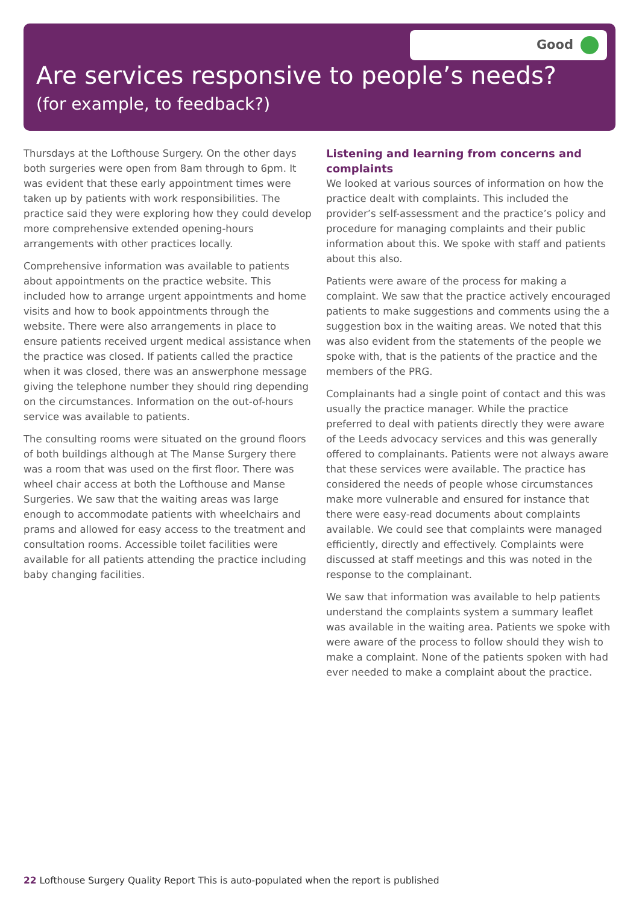Good
Are services responsive to people’s needs?
(for example, to feedback?)
Thursdays at the Lofthouse Surgery. On the other days both surgeries were open from 8am through to 6pm. It was evident that these early appointment times were taken up by patients with work responsibilities. The practice said they were exploring how they could develop more comprehensive extended opening-hours arrangements with other practices locally.
Comprehensive information was available to patients about appointments on the practice website. This included how to arrange urgent appointments and home visits and how to book appointments through the website. There were also arrangements in place to ensure patients received urgent medical assistance when the practice was closed. If patients called the practice when it was closed, there was an answerphone message giving the telephone number they should ring depending on the circumstances. Information on the out-of-hours service was available to patients.
The consulting rooms were situated on the ground floors of both buildings although at The Manse Surgery there was a room that was used on the first floor. There was wheel chair access at both the Lofthouse and Manse Surgeries. We saw that the waiting areas was large enough to accommodate patients with wheelchairs and prams and allowed for easy access to the treatment and consultation rooms. Accessible toilet facilities were available for all patients attending the practice including baby changing facilities.
Listening and learning from concerns and complaints
We looked at various sources of information on how the practice dealt with complaints. This included the provider’s self-assessment and the practice’s policy and procedure for managing complaints and their public information about this. We spoke with staff and patients about this also.
Patients were aware of the process for making a complaint. We saw that the practice actively encouraged patients to make suggestions and comments using the a suggestion box in the waiting areas. We noted that this was also evident from the statements of the people we spoke with, that is the patients of the practice and the members of the PRG.
Complainants had a single point of contact and this was usually the practice manager. While the practice preferred to deal with patients directly they were aware of the Leeds advocacy services and this was generally offered to complainants. Patients were not always aware that these services were available. The practice has considered the needs of people whose circumstances make more vulnerable and ensured for instance that there were easy-read documents about complaints available. We could see that complaints were managed efficiently, directly and effectively. Complaints were discussed at staff meetings and this was noted in the response to the complainant.
We saw that information was available to help patients understand the complaints system a summary leaflet was available in the waiting area. Patients we spoke with were aware of the process to follow should they wish to make a complaint. None of the patients spoken with had ever needed to make a complaint about the practice.
22 Lofthouse Surgery Quality Report This is auto-populated when the report is published